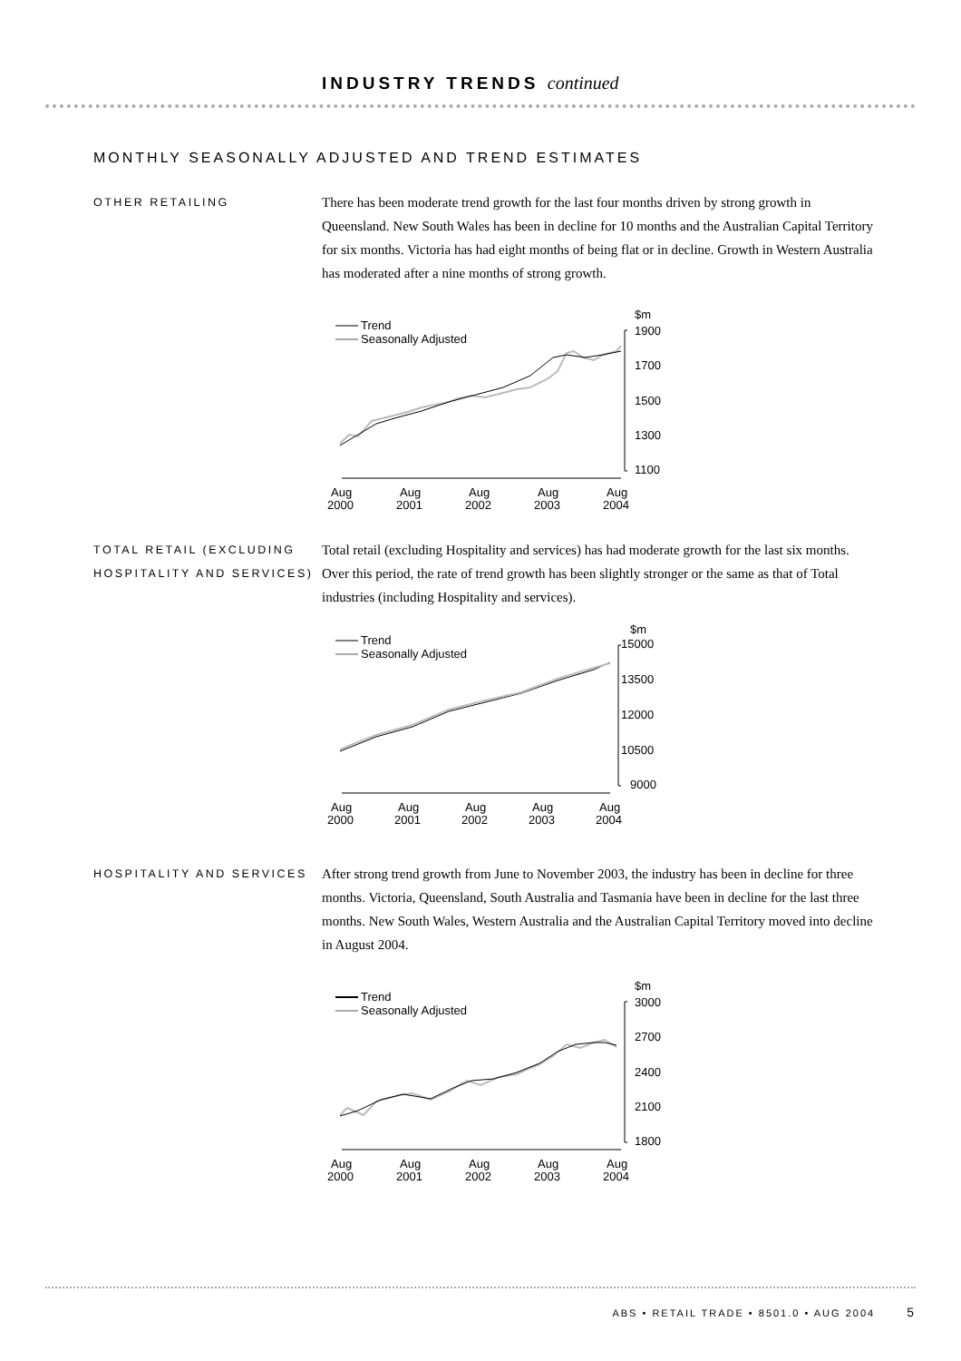INDUSTRY TRENDS continued
MONTHLY SEASONALLY ADJUSTED AND TREND ESTIMATES
OTHER RETAILING
There has been moderate trend growth for the last four months driven by strong growth in Queensland. New South Wales has been in decline for 10 months and the Australian Capital Territory for six months. Victoria has had eight months of being flat or in decline. Growth in Western Australia has moderated after a nine months of strong growth.
Trend
Seasonally Adjusted
$m
1900
1700
1500
1300
1100
Aug
2000
Aug
2001
Aug
2002
Aug
2003
Aug
2004
TOTAL RETAIL (EXCLUDING HOSPITALITY AND SERVICES)
Total retail (excluding Hospitality and services) has had moderate growth for the last six months. Over this period, the rate of trend growth has been slightly stronger or the same as that of Total industries (including Hospitality and services).
Trend
Seasonally Adjusted
$m
15000
13500
12000
10500
9000
Aug
2000
Aug
2001
Aug
2002
Aug
2003
Aug
2004
HOSPITALITY AND SERVICES
After strong trend growth from June to November 2003, the industry has been in decline for three months. Victoria, Queensland, South Australia and Tasmania have been in decline for the last three months. New South Wales, Western Australia and the Australian Capital Territory moved into decline in August 2004.
Trend
Seasonally Adjusted
$m
3000
2700
2400
2100
1800
Aug
2000
Aug
2001
Aug
2002
Aug
2003
Aug
2004
ABS • RETAIL TRADE • 8501.0 • AUG 2004 5